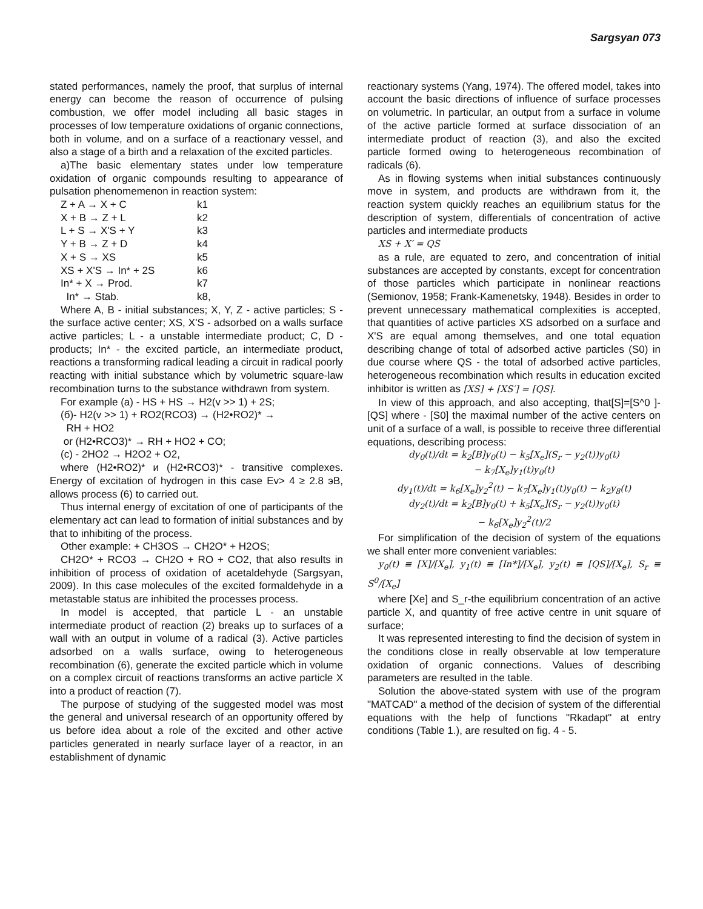Sargsyan 073
stated performances, namely the proof, that surplus of internal energy can become the reason of occurrence of pulsing combustion, we offer model including all basic stages in processes of low temperature oxidations of organic connections, both in volume, and on a surface of a reactionary vessel, and also a stage of a birth and a relaxation of the excited particles.
a)The basic elementary states under low temperature oxidation of organic compounds resulting to appearance of pulsation phenomemenon in reaction system:
Z + A → X + C k1
X + B → Z + L k2
L + S → X'S + Y k3
Y + B → Z + D k4
X + S → XS k5
XS + X'S → In* + 2S k6
In* + X → Prod. k7
In* → Stab. k8,
Where A, B - initial substances; X, Y, Z - active particles; S - the surface active center; XS, X'S - adsorbed on a walls surface active particles; L - a unstable intermediate product; C, D - products; In* - the excited particle, an intermediate product, reactions a transforming radical leading a circuit in radical poorly reacting with initial substance which by volumetric square-law recombination turns to the substance withdrawn from system.
For example (a) - HS + HS → H2(v >> 1) + 2S;
(б)- H2(v >> 1) + RO2(RCO3) → (H2•RO2)* →
RH + HO2
or (H2•RCO3)* → RH + HO2 + CO;
(c) - 2HO2 → H2O2 + O2,
where (H2•RO2)* и (H2•RCO3)* - transitive complexes. Energy of excitation of hydrogen in this case Ev> 4 ≥ 2.8 эВ, allows process (6) to carried out.
Thus internal energy of excitation of one of participants of the elementary act can lead to formation of initial substances and by that to inhibiting of the process.
Other example: + CH3OS → CH2O* + H2OS;
CH2O* + RCO3 → CH2O + RO + CO2, that also results in inhibition of process of oxidation of acetaldehyde (Sargsyan, 2009). In this case molecules of the excited formaldehyde in a metastable status are inhibited the processes process.
In model is accepted, that particle L - an unstable intermediate product of reaction (2) breaks up to surfaces of a wall with an output in volume of a radical (3). Active particles adsorbed on a walls surface, owing to heterogeneous recombination (6), generate the excited particle which in volume on a complex circuit of reactions transforms an active particle X into a product of reaction (7).
The purpose of studying of the suggested model was most the general and universal research of an opportunity offered by us before idea about a role of the excited and other active particles generated in nearly surface layer of a reactor, in an establishment of dynamic
reactionary systems (Yang, 1974). The offered model, takes into account the basic directions of influence of surface processes on volumetric. In particular, an output from a surface in volume of the active particle formed at surface dissociation of an intermediate product of reaction (3), and also the excited particle formed owing to heterogeneous recombination of radicals (6).
As in flowing systems when initial substances continuously move in system, and products are withdrawn from it, the reaction system quickly reaches an equilibrium status for the description of system, differentials of concentration of active particles and intermediate products
XS + X′ = QS
as a rule, are equated to zero, and concentration of initial substances are accepted by constants, except for concentration of those particles which participate in nonlinear reactions (Semionov, 1958; Frank-Kamenetsky, 1948). Besides in order to prevent unnecessary mathematical complexities is accepted, that quantities of active particles XS adsorbed on a surface and X'S are equal among themselves, and one total equation describing change of total of adsorbed active particles (S0) in due course where QS - the total of adsorbed active particles, heterogeneous recombination which results in education excited inhibitor is written as [XS] + [XS′] = [QS].
In view of this approach, and also accepting, that[S]=[S^0 ]-[QS] where - [S0] the maximal number of the active centers on unit of a surface of a wall, is possible to receive three differential equations, describing process:
dy<sub>0</sub>(t)/dt = k<sub>2</sub>[B]y<sub>0</sub>(t) − k<sub>5</sub>[X<sub>e</sub>](S<sub>r</sub> − y<sub>2</sub>(t))y<sub>0</sub>(t)
− k<sub>7</sub>[X<sub>e</sub>]y<sub>1</sub>(t)y<sub>0</sub>(t)
dy<sub>1</sub>(t)/dt = k<sub>6</sub>[X<sub>e</sub>]y<sub>2</sub><sup>2</sup>(t) − k<sub>7</sub>[X<sub>e</sub>]y<sub>1</sub>(t)y<sub>0</sub>(t) − k<sub>2</sub>y<sub>8</sub>(t)
dy<sub>2</sub>(t)/dt = k<sub>2</sub>[B]y<sub>0</sub>(t) + k<sub>5</sub>[X<sub>e</sub>](S<sub>r</sub> − y<sub>2</sub>(t))y<sub>0</sub>(t)
− k<sub>6</sub>[X<sub>e</sub>]y<sub>2</sub><sup>2</sup>(t)/2
For simplification of the decision of system of the equations we shall enter more convenient variables:
y<sub>0</sub>(t) ≡ [X]/[X<sub>e</sub>], y<sub>1</sub>(t) ≡ [In*]/[X<sub>e</sub>], y<sub>2</sub>(t) ≡ [QS]/[X<sub>e</sub>], S<sub>r</sub> ≡ S<sup>0</sup>/[X<sub>e</sub>]
where [Xe] and S_r-the equilibrium concentration of an active particle X, and quantity of free active centre in unit square of surface;
It was represented interesting to find the decision of system in the conditions close in really observable at low temperature oxidation of organic connections. Values of describing parameters are resulted in the table.
Solution the above-stated system with use of the program "MATCAD" a method of the decision of system of the differential equations with the help of functions "Rkadapt" at entry conditions (Table 1.), are resulted on fig. 4 - 5.